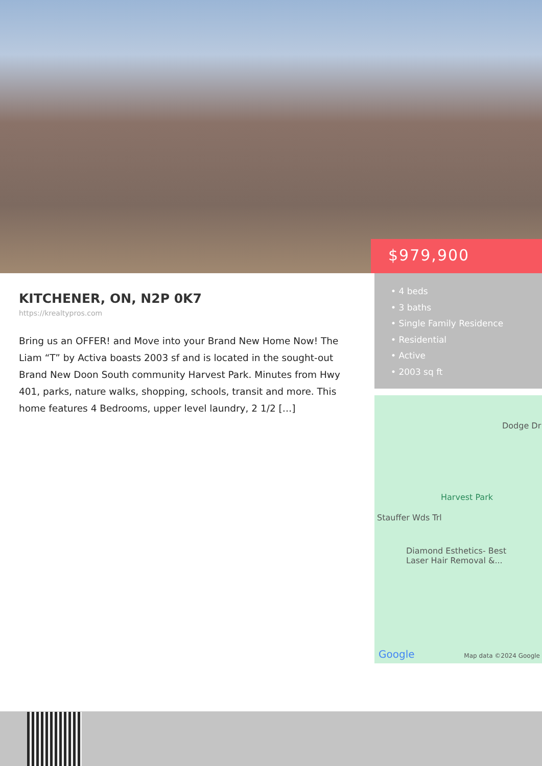$979,900
• 4 beds
• 3 baths
• Single Family Residence
• Residential
• Active
• 2003 sq ft
KITCHENER, ON, N2P 0K7
https://krealtypros.com
Bring us an OFFER! and Move into your Brand New Home Now! The Liam “T” by Activa boasts 2003 sf and is located in the sought-out Brand New Doon South community Harvest Park. Minutes from Hwy 401, parks, nature walks, shopping, schools, transit and more. This home features 4 Bedrooms, upper level laundry, 2 1/2 […]
Dodge Dr
Harvest Park
Stauffer Wds Trl
Diamond Esthetics- Best
Laser Hair Removal &...
Google Map data ©2024 Google